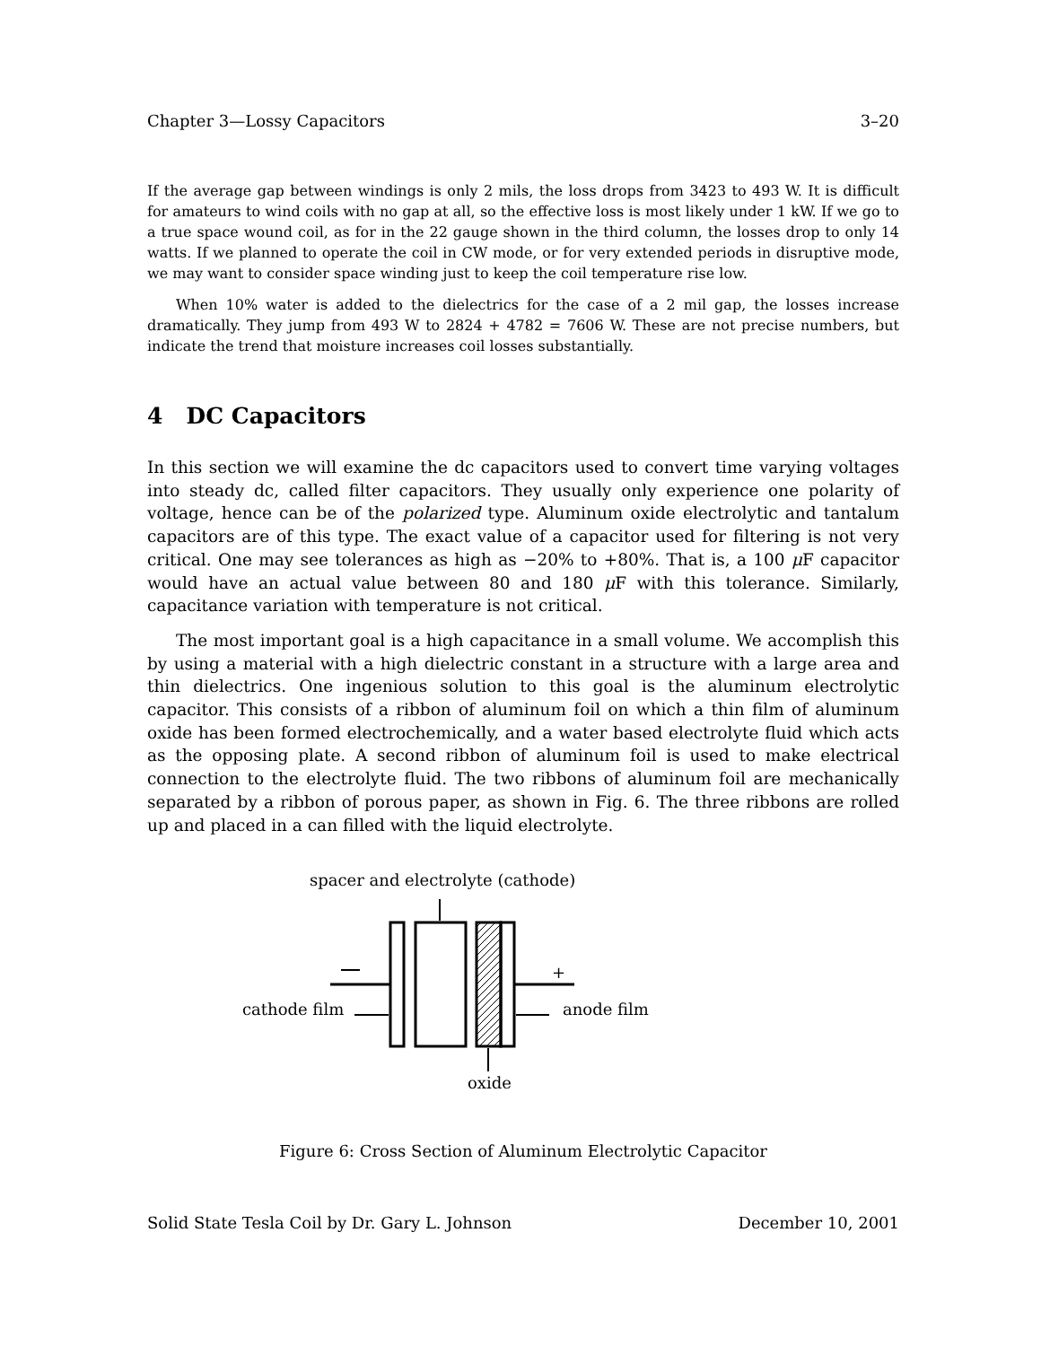Chapter 3—Lossy Capacitors 3–20
If the average gap between windings is only 2 mils, the loss drops from 3423 to 493 W. It is difficult for amateurs to wind coils with no gap at all, so the effective loss is most likely under 1 kW. If we go to a true space wound coil, as for in the 22 gauge shown in the third column, the losses drop to only 14 watts. If we planned to operate the coil in CW mode, or for very extended periods in disruptive mode, we may want to consider space winding just to keep the coil temperature rise low.
When 10% water is added to the dielectrics for the case of a 2 mil gap, the losses increase dramatically. They jump from 493 W to 2824 + 4782 = 7606 W. These are not precise numbers, but indicate the trend that moisture increases coil losses substantially.
4 DC Capacitors
In this section we will examine the dc capacitors used to convert time varying voltages into steady dc, called filter capacitors. They usually only experience one polarity of voltage, hence can be of the polarized type. Aluminum oxide electrolytic and tantalum capacitors are of this type. The exact value of a capacitor used for filtering is not very critical. One may see tolerances as high as −20% to +80%. That is, a 100 μ F capacitor would have an actual value between 80 and 180 μ F with this tolerance. Similarly, capacitance variation with temperature is not critical.
The most important goal is a high capacitance in a small volume. We accomplish this by using a material with a high dielectric constant in a structure with a large area and thin dielectrics. One ingenious solution to this goal is the aluminum electrolytic capacitor. This consists of a ribbon of aluminum foil on which a thin film of aluminum oxide has been formed electrochemically, and a water based electrolyte fluid which acts as the opposing plate. A second ribbon of aluminum foil is used to make electrical connection to the electrolyte fluid. The two ribbons of aluminum foil are mechanically separated by a ribbon of porous paper, as shown in Fig. 6. The three ribbons are rolled up and placed in a can filled with the liquid electrolyte.
spacer and electrolyte (cathode)
+
cathode film anode film
oxide
Figure 6: Cross Section of Aluminum Electrolytic Capacitor
Solid State Tesla Coil by Dr. Gary L. Johnson December 10, 2001